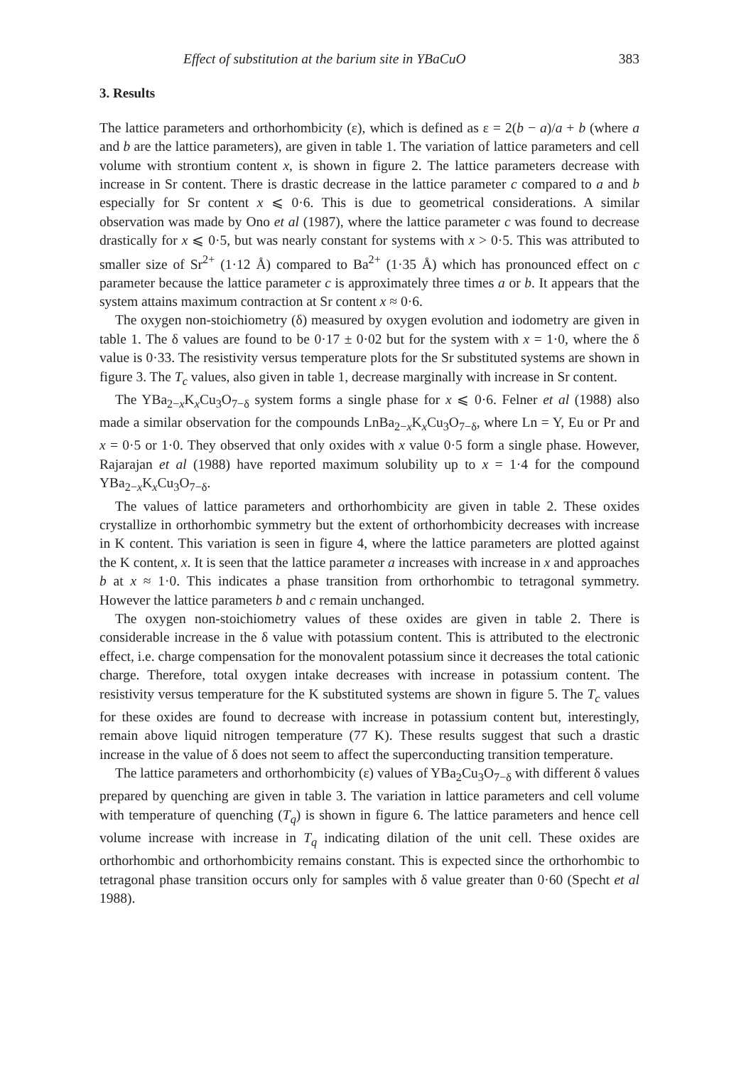Effect of substitution at the barium site in YBaCuO 383
3. Results
The lattice parameters and orthorhombicity (ε), which is defined as ε = 2(b − a)/a + b (where a and b are the lattice parameters), are given in table 1. The variation of lattice parameters and cell volume with strontium content x, is shown in figure 2. The lattice parameters decrease with increase in Sr content. There is drastic decrease in the lattice parameter c compared to a and b especially for Sr content x ⩽ 0·6. This is due to geometrical considerations. A similar observation was made by Ono et al (1987), where the lattice parameter c was found to decrease drastically for x ⩽ 0·5, but was nearly constant for systems with x > 0·5. This was attributed to smaller size of Sr<sup>2+</sup> (1·12 Å) compared to Ba<sup>2+</sup> (1·35 Å) which has pronounced effect on c parameter because the lattice parameter c is approximately three times a or b. It appears that the system attains maximum contraction at Sr content x ≈ 0·6.
The oxygen non-stoichiometry (δ) measured by oxygen evolution and iodometry are given in table 1. The δ values are found to be 0·17 ± 0·02 but for the system with x = 1·0, where the δ value is 0·33. The resistivity versus temperature plots for the Sr substituted systems are shown in figure 3. The T<sub>c</sub> values, also given in table 1, decrease marginally with increase in Sr content.
The YBa<sub>2−x</sub>K<sub>x</sub>Cu<sub>3</sub>O<sub>7−δ</sub> system forms a single phase for x ⩽ 0·6. Felner et al (1988) also made a similar observation for the compounds LnBa<sub>2−x</sub>K<sub>x</sub>Cu<sub>3</sub>O<sub>7−δ</sub>, where Ln = Y, Eu or Pr and x = 0·5 or 1·0. They observed that only oxides with x value 0·5 form a single phase. However, Rajarajan et al (1988) have reported maximum solubility up to x = 1·4 for the compound YBa<sub>2−x</sub>K<sub>x</sub>Cu<sub>3</sub>O<sub>7−δ</sub>.
The values of lattice parameters and orthorhombicity are given in table 2. These oxides crystallize in orthorhombic symmetry but the extent of orthorhombicity decreases with increase in K content. This variation is seen in figure 4, where the lattice parameters are plotted against the K content, x. It is seen that the lattice parameter a increases with increase in x and approaches b at x ≈ 1·0. This indicates a phase transition from orthorhombic to tetragonal symmetry. However the lattice parameters b and c remain unchanged.
The oxygen non-stoichiometry values of these oxides are given in table 2. There is considerable increase in the δ value with potassium content. This is attributed to the electronic effect, i.e. charge compensation for the monovalent potassium since it decreases the total cationic charge. Therefore, total oxygen intake decreases with increase in potassium content. The resistivity versus temperature for the K substituted systems are shown in figure 5. The T<sub>c</sub> values for these oxides are found to decrease with increase in potassium content but, interestingly, remain above liquid nitrogen temperature (77 K). These results suggest that such a drastic increase in the value of δ does not seem to affect the superconducting transition temperature.
The lattice parameters and orthorhombicity (ε) values of YBa<sub>2</sub>Cu<sub>3</sub>O<sub>7−δ</sub> with different δ values prepared by quenching are given in table 3. The variation in lattice parameters and cell volume with temperature of quenching (T<sub>q</sub>) is shown in figure 6. The lattice parameters and hence cell volume increase with increase in T<sub>q</sub> indicating dilation of the unit cell. These oxides are orthorhombic and orthorhombicity remains constant. This is expected since the orthorhombic to tetragonal phase transition occurs only for samples with δ value greater than 0·60 (Specht et al 1988).